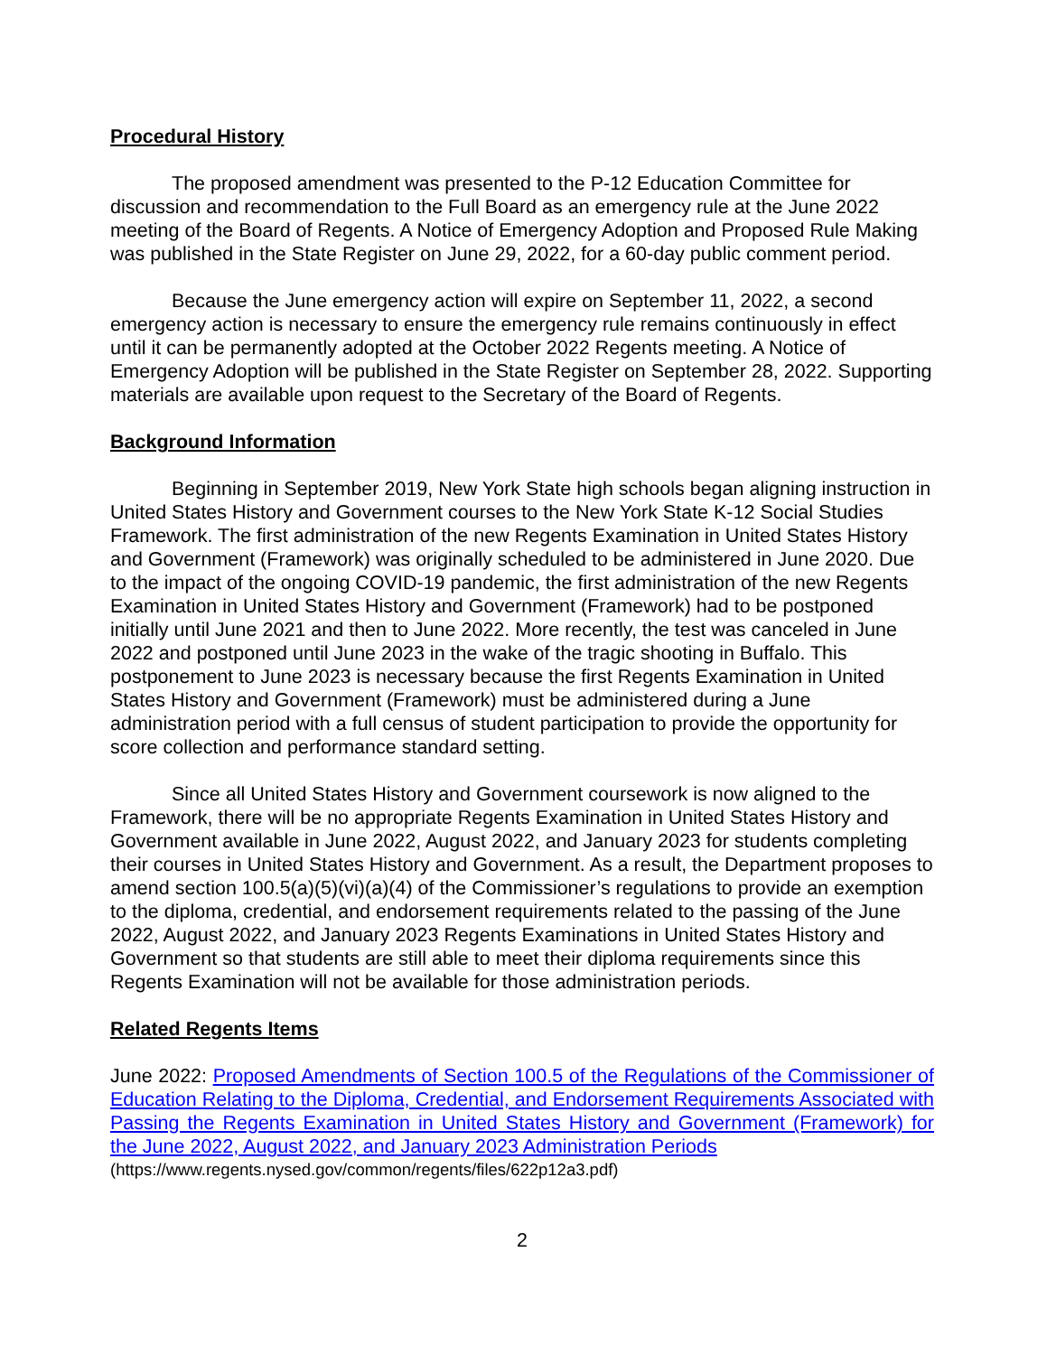Procedural History
The proposed amendment was presented to the P-12 Education Committee for discussion and recommendation to the Full Board as an emergency rule at the June 2022 meeting of the Board of Regents. A Notice of Emergency Adoption and Proposed Rule Making was published in the State Register on June 29, 2022, for a 60-day public comment period.
Because the June emergency action will expire on September 11, 2022, a second emergency action is necessary to ensure the emergency rule remains continuously in effect until it can be permanently adopted at the October 2022 Regents meeting. A Notice of Emergency Adoption will be published in the State Register on September 28, 2022. Supporting materials are available upon request to the Secretary of the Board of Regents.
Background Information
Beginning in September 2019, New York State high schools began aligning instruction in United States History and Government courses to the New York State K-12 Social Studies Framework. The first administration of the new Regents Examination in United States History and Government (Framework) was originally scheduled to be administered in June 2020. Due to the impact of the ongoing COVID-19 pandemic, the first administration of the new Regents Examination in United States History and Government (Framework) had to be postponed initially until June 2021 and then to June 2022. More recently, the test was canceled in June 2022 and postponed until June 2023 in the wake of the tragic shooting in Buffalo. This postponement to June 2023 is necessary because the first Regents Examination in United States History and Government (Framework) must be administered during a June administration period with a full census of student participation to provide the opportunity for score collection and performance standard setting.
Since all United States History and Government coursework is now aligned to the Framework, there will be no appropriate Regents Examination in United States History and Government available in June 2022, August 2022, and January 2023 for students completing their courses in United States History and Government. As a result, the Department proposes to amend section 100.5(a)(5)(vi)(a)(4) of the Commissioner’s regulations to provide an exemption to the diploma, credential, and endorsement requirements related to the passing of the June 2022, August 2022, and January 2023 Regents Examinations in United States History and Government so that students are still able to meet their diploma requirements since this Regents Examination will not be available for those administration periods.
Related Regents Items
June 2022: Proposed Amendments of Section 100.5 of the Regulations of the Commissioner of Education Relating to the Diploma, Credential, and Endorsement Requirements Associated with Passing the Regents Examination in United States History and Government (Framework) for the June 2022, August 2022, and January 2023 Administration Periods
(https://www.regents.nysed.gov/common/regents/files/622p12a3.pdf)
2